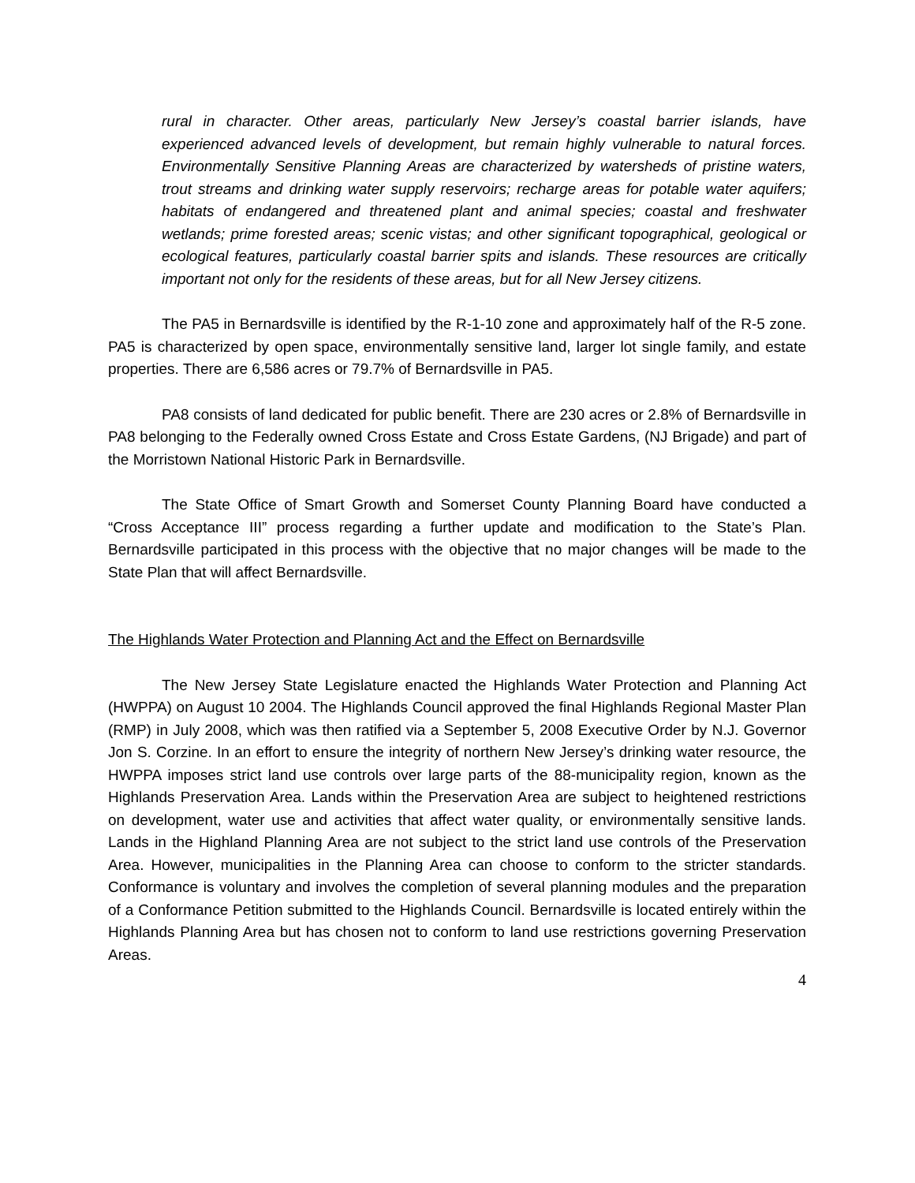rural in character. Other areas, particularly New Jersey’s coastal barrier islands, have experienced advanced levels of development, but remain highly vulnerable to natural forces. Environmentally Sensitive Planning Areas are characterized by watersheds of pristine waters, trout streams and drinking water supply reservoirs; recharge areas for potable water aquifers; habitats of endangered and threatened plant and animal species; coastal and freshwater wetlands; prime forested areas; scenic vistas; and other significant topographical, geological or ecological features, particularly coastal barrier spits and islands. These resources are critically important not only for the residents of these areas, but for all New Jersey citizens.
The PA5 in Bernardsville is identified by the R-1-10 zone and approximately half of the R-5 zone. PA5 is characterized by open space, environmentally sensitive land, larger lot single family, and estate properties. There are 6,586 acres or 79.7% of Bernardsville in PA5.
PA8 consists of land dedicated for public benefit. There are 230 acres or 2.8% of Bernardsville in PA8 belonging to the Federally owned Cross Estate and Cross Estate Gardens, (NJ Brigade) and part of the Morristown National Historic Park in Bernardsville.
The State Office of Smart Growth and Somerset County Planning Board have conducted a “Cross Acceptance III” process regarding a further update and modification to the State’s Plan. Bernardsville participated in this process with the objective that no major changes will be made to the State Plan that will affect Bernardsville.
The Highlands Water Protection and Planning Act and the Effect on Bernardsville
The New Jersey State Legislature enacted the Highlands Water Protection and Planning Act (HWPPA) on August 10 2004. The Highlands Council approved the final Highlands Regional Master Plan (RMP) in July 2008, which was then ratified via a September 5, 2008 Executive Order by N.J. Governor Jon S. Corzine. In an effort to ensure the integrity of northern New Jersey’s drinking water resource, the HWPPA imposes strict land use controls over large parts of the 88-municipality region, known as the Highlands Preservation Area. Lands within the Preservation Area are subject to heightened restrictions on development, water use and activities that affect water quality, or environmentally sensitive lands. Lands in the Highland Planning Area are not subject to the strict land use controls of the Preservation Area. However, municipalities in the Planning Area can choose to conform to the stricter standards. Conformance is voluntary and involves the completion of several planning modules and the preparation of a Conformance Petition submitted to the Highlands Council. Bernardsville is located entirely within the Highlands Planning Area but has chosen not to conform to land use restrictions governing Preservation Areas.
4